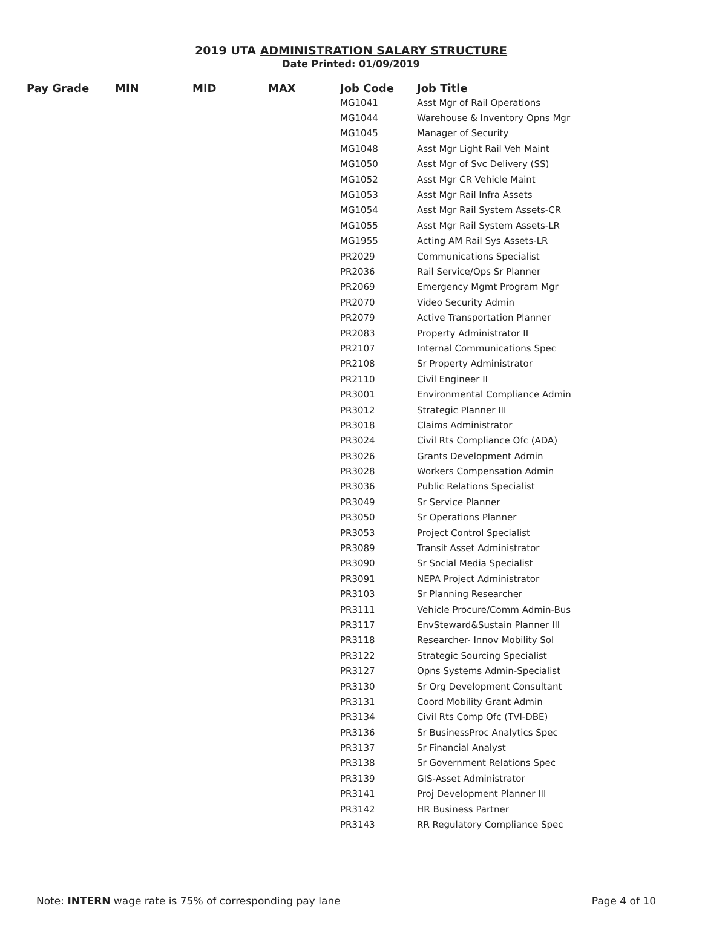2019 UTA ADMINISTRATION SALARY STRUCTURE
Date Printed: 01/09/2019
| Pay Grade | MIN | MID | MAX | Job Code | Job Title |
| --- | --- | --- | --- | --- | --- |
| | | | | MG1041 | Asst Mgr of Rail Operations |
| | | | | MG1044 | Warehouse & Inventory Opns Mgr |
| | | | | MG1045 | Manager of Security |
| | | | | MG1048 | Asst Mgr Light Rail Veh Maint |
| | | | | MG1050 | Asst Mgr of Svc Delivery (SS) |
| | | | | MG1052 | Asst Mgr CR Vehicle Maint |
| | | | | MG1053 | Asst Mgr Rail Infra Assets |
| | | | | MG1054 | Asst Mgr Rail System Assets-CR |
| | | | | MG1055 | Asst Mgr Rail System Assets-LR |
| | | | | MG1955 | Acting AM Rail Sys Assets-LR |
| | | | | PR2029 | Communications Specialist |
| | | | | PR2036 | Rail Service/Ops Sr Planner |
| | | | | PR2069 | Emergency Mgmt Program Mgr |
| | | | | PR2070 | Video Security Admin |
| | | | | PR2079 | Active Transportation Planner |
| | | | | PR2083 | Property Administrator II |
| | | | | PR2107 | Internal Communications Spec |
| | | | | PR2108 | Sr Property Administrator |
| | | | | PR2110 | Civil Engineer II |
| | | | | PR3001 | Environmental Compliance Admin |
| | | | | PR3012 | Strategic Planner III |
| | | | | PR3018 | Claims Administrator |
| | | | | PR3024 | Civil Rts Compliance Ofc (ADA) |
| | | | | PR3026 | Grants Development Admin |
| | | | | PR3028 | Workers Compensation Admin |
| | | | | PR3036 | Public Relations Specialist |
| | | | | PR3049 | Sr Service Planner |
| | | | | PR3050 | Sr Operations Planner |
| | | | | PR3053 | Project Control Specialist |
| | | | | PR3089 | Transit Asset Administrator |
| | | | | PR3090 | Sr Social Media Specialist |
| | | | | PR3091 | NEPA Project Administrator |
| | | | | PR3103 | Sr Planning Researcher |
| | | | | PR3111 | Vehicle Procure/Comm Admin-Bus |
| | | | | PR3117 | EnvSteward&Sustain Planner III |
| | | | | PR3118 | Researcher- Innov Mobility Sol |
| | | | | PR3122 | Strategic Sourcing Specialist |
| | | | | PR3127 | Opns Systems Admin-Specialist |
| | | | | PR3130 | Sr Org Development Consultant |
| | | | | PR3131 | Coord Mobility Grant Admin |
| | | | | PR3134 | Civil Rts Comp Ofc (TVI-DBE) |
| | | | | PR3136 | Sr BusinessProc Analytics Spec |
| | | | | PR3137 | Sr Financial Analyst |
| | | | | PR3138 | Sr Government Relations Spec |
| | | | | PR3139 | GIS-Asset Administrator |
| | | | | PR3141 | Proj Development Planner III |
| | | | | PR3142 | HR Business Partner |
| | | | | PR3143 | RR Regulatory Compliance Spec |
Note: INTERN wage rate is 75% of corresponding pay lane Page 4 of 10